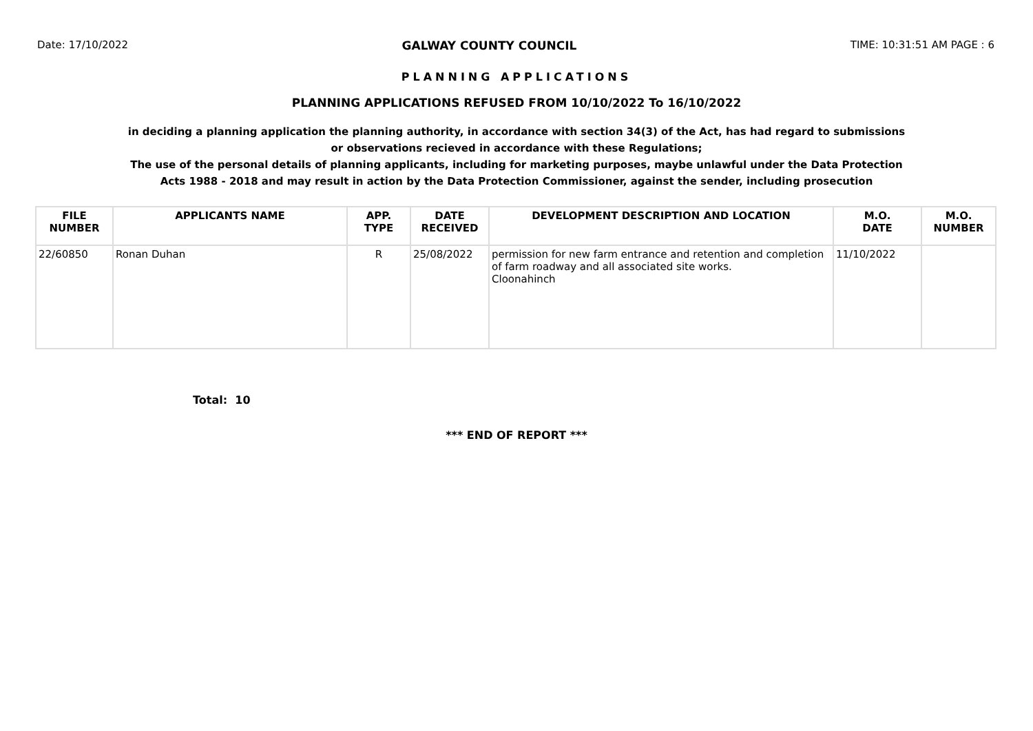Date: 17/10/2022 GALWAY COUNTY COUNCIL TIME: 10:31:51 AM PAGE : 6
PLANNING APPLICATIONS
PLANNING APPLICATIONS REFUSED FROM 10/10/2022 To 16/10/2022
in deciding a planning application the planning authority, in accordance with section 34(3) of the Act, has had regard to submissions or observations recieved in accordance with these Regulations;
The use of the personal details of planning applicants, including for marketing purposes, maybe unlawful under the Data Protection Acts 1988 - 2018 and may result in action by the Data Protection Commissioner, against the sender, including prosecution
| FILE NUMBER | APPLICANTS NAME | APP. TYPE | DATE RECEIVED | DEVELOPMENT DESCRIPTION AND LOCATION | M.O. DATE | M.O. NUMBER |
| --- | --- | --- | --- | --- | --- | --- |
| 22/60850 | Ronan Duhan | R | 25/08/2022 | permission for new farm entrance and retention and completion of farm roadway and all associated site works. Cloonahinch | 11/10/2022 | |
Total: 10
*** END OF REPORT ***